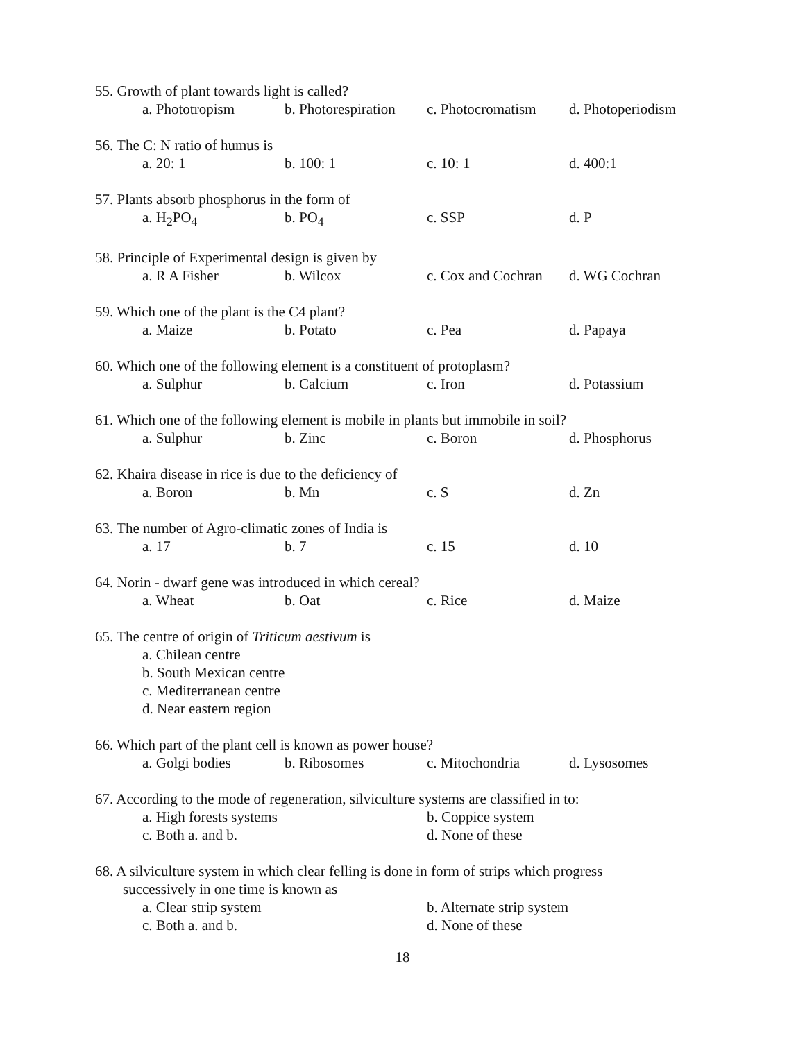55. Growth of plant towards light is called?
a. Phototropism b. Photorespiration c. Photocromatism d. Photoperiodism
56. The C: N ratio of humus is
a. 20: 1 b. 100: 1 c. 10: 1 d. 400:1
57. Plants absorb phosphorus in the form of
a. H<sub>2</sub>PO<sub>4</sub> b. PO<sub>4</sub> c. SSP d. P
58. Principle of Experimental design is given by
a. R A Fisher b. Wilcox c. Cox and Cochran d. WG Cochran
59. Which one of the plant is the C4 plant?
a. Maize b. Potato c. Pea d. Papaya
60. Which one of the following element is a constituent of protoplasm?
a. Sulphur b. Calcium c. Iron d. Potassium
61. Which one of the following element is mobile in plants but immobile in soil?
a. Sulphur b. Zinc c. Boron d. Phosphorus
62. Khaira disease in rice is due to the deficiency of
a. Boron b. Mn c. S d. Zn
63. The number of Agro-climatic zones of India is
a. 17 b. 7 c. 15 d. 10
64. Norin - dwarf gene was introduced in which cereal?
a. Wheat b. Oat c. Rice d. Maize
65. The centre of origin of Triticum aestivum is
a. Chilean centre
b. South Mexican centre
c. Mediterranean centre
d. Near eastern region
66. Which part of the plant cell is known as power house?
a. Golgi bodies b. Ribosomes c. Mitochondria d. Lysosomes
67. According to the mode of regeneration, silviculture systems are classified in to:
a. High forests systems b. Coppice system
c. Both a. and b. d. None of these
68. A silviculture system in which clear felling is done in form of strips which progress
successively in one time is known as
a. Clear strip system b. Alternate strip system
c. Both a. and b. d. None of these
18